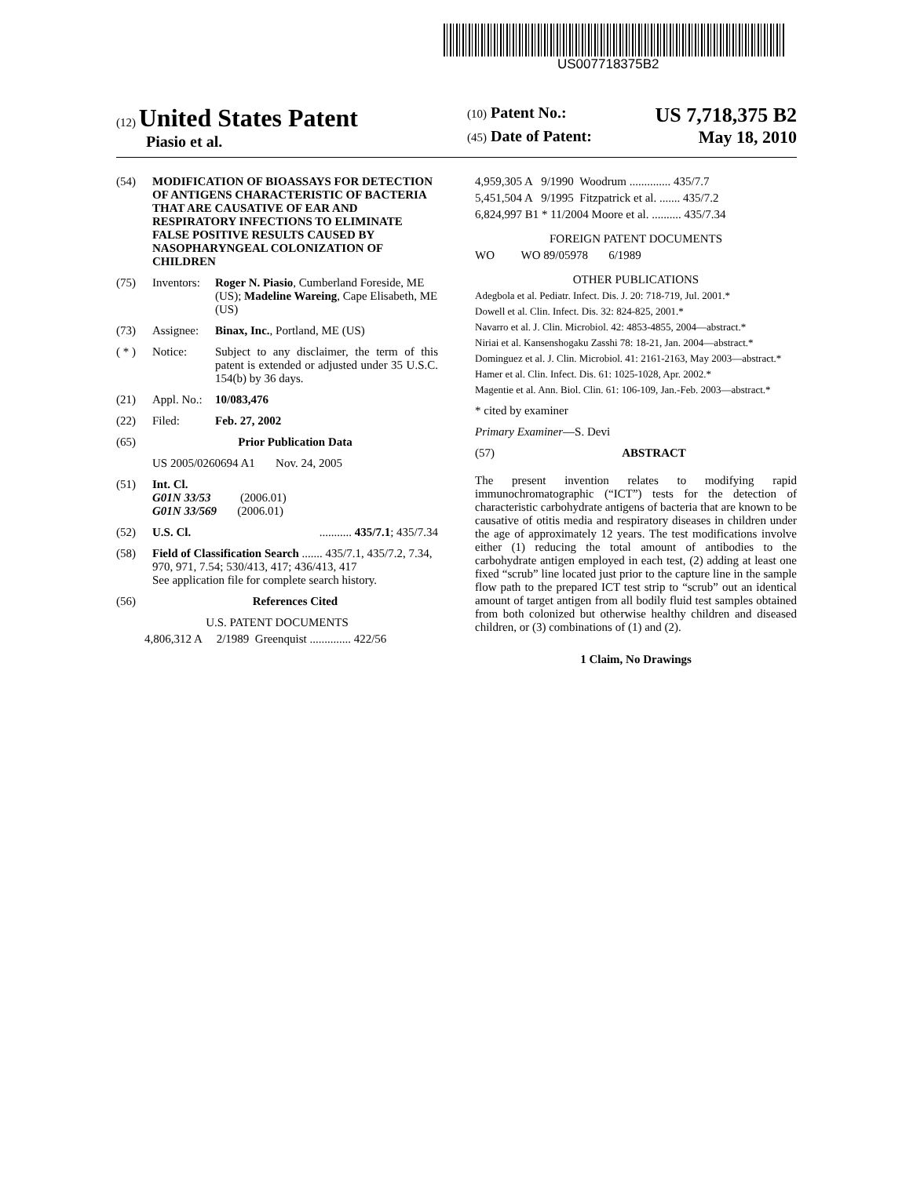US007718375B2
(12) United States Patent
Piasio et al.
(10) Patent No.: US 7,718,375 B2
(45) Date of Patent: May 18, 2010
(54) MODIFICATION OF BIOASSAYS FOR DETECTION OF ANTIGENS CHARACTERISTIC OF BACTERIA THAT ARE CAUSATIVE OF EAR AND RESPIRATORY INFECTIONS TO ELIMINATE FALSE POSITIVE RESULTS CAUSED BY NASOPHARYNGEAL COLONIZATION OF CHILDREN
(75) Inventors: Roger N. Piasio, Cumberland Foreside, ME (US); Madeline Wareing, Cape Elisabeth, ME (US)
(73) Assignee: Binax, Inc., Portland, ME (US)
( * ) Notice: Subject to any disclaimer, the term of this patent is extended or adjusted under 35 U.S.C. 154(b) by 36 days.
(21) Appl. No.: 10/083,476
(22) Filed: Feb. 27, 2002
(65) Prior Publication Data
US 2005/0260694 A1 Nov. 24, 2005
(51) Int. Cl.
G01N 33/53 (2006.01)
G01N 33/569 (2006.01)
(52) U.S. Cl. ........... 435/7.1; 435/7.34
(58) Field of Classification Search ....... 435/7.1, 435/7.2, 7.34, 970, 971, 7.54; 530/413, 417; 436/413, 417
See application file for complete search history.
(56) References Cited
U.S. PATENT DOCUMENTS
4,806,312 A 2/1989 Greenquist .............. 422/56
4,959,305 A 9/1990 Woodrum .............. 435/7.7
5,451,504 A 9/1995 Fitzpatrick et al. ....... 435/7.2
6,824,997 B1 * 11/2004 Moore et al. .......... 435/7.34
FOREIGN PATENT DOCUMENTS
WO WO 89/05978 6/1989
OTHER PUBLICATIONS
Adegbola et al. Pediatr. Infect. Dis. J. 20: 718-719, Jul. 2001.*
Dowell et al. Clin. Infect. Dis. 32: 824-825, 2001.*
Navarro et al. J. Clin. Microbiol. 42: 4853-4855, 2004—abstract.*
Niriai et al. Kansenshogaku Zasshi 78: 18-21, Jan. 2004—abstract.*
Dominguez et al. J. Clin. Microbiol. 41: 2161-2163, May 2003—abstract.*
Hamer et al. Clin. Infect. Dis. 61: 1025-1028, Apr. 2002.*
Magentie et al. Ann. Biol. Clin. 61: 106-109, Jan.-Feb. 2003—abstract.*
* cited by examiner
Primary Examiner—S. Devi
(57) ABSTRACT
The present invention relates to modifying rapid immunochromatographic (“ICT”) tests for the detection of characteristic carbohydrate antigens of bacteria that are known to be causative of otitis media and respiratory diseases in children under the age of approximately 12 years. The test modifications involve either (1) reducing the total amount of antibodies to the carbohydrate antigen employed in each test, (2) adding at least one fixed “scrub” line located just prior to the capture line in the sample flow path to the prepared ICT test strip to “scrub” out an identical amount of target antigen from all bodily fluid test samples obtained from both colonized but otherwise healthy children and diseased children, or (3) combinations of (1) and (2).
1 Claim, No Drawings